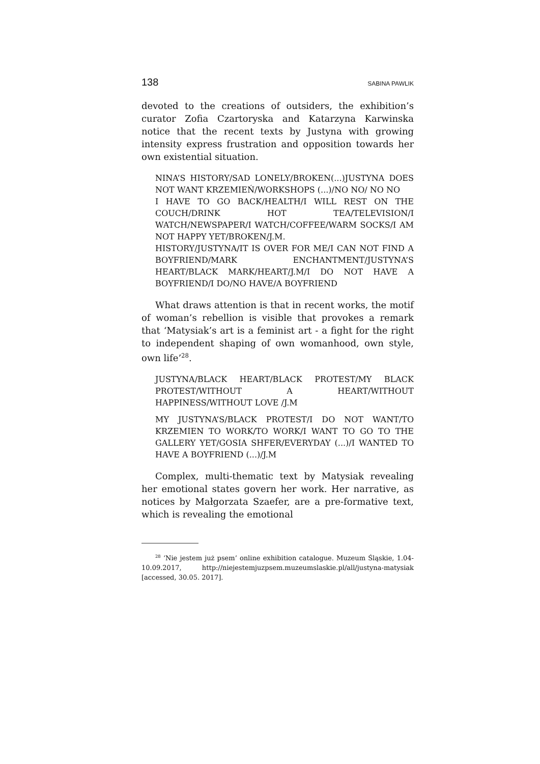138 SABINA PAWLIK
devoted to the creations of outsiders, the exhibition’s curator Zofia Czartoryska and Katarzyna Karwinska notice that the recent texts by Justyna with growing intensity express frustration and opposition towards her own existential situation.
NINA’S HISTORY/SAD LONELY/BROKEN(...)JUSTYNA DOES NOT WANT KRZEMIEŃ/WORKSHOPS (...)/NO NO/ NO NO
I HAVE TO GO BACK/HEALTH/I WILL REST ON THE COUCH/DRINK HOT TEA/TELEVISION/I WATCH/NEWSPAPER/I WATCH/COFFEE/WARM SOCKS/I AM NOT HAPPY YET/BROKEN/J.M.
HISTORY/JUSTYNA/IT IS OVER FOR ME/I CAN NOT FIND A BOYFRIEND/MARK ENCHANTMENT/JUSTYNA’S HEART/BLACK MARK/HEART/J.M/I DO NOT HAVE A BOYFRIEND/I DO/NO HAVE/A BOYFRIEND
What draws attention is that in recent works, the motif of woman’s rebellion is visible that provokes a remark that ‘Matysiak’s art is a feminist art - a fight for the right to independent shaping of own womanhood, own style, own life’<sup>28</sup>.
JUSTYNA/BLACK HEART/BLACK PROTEST/MY BLACK PROTEST/WITHOUT A HEART/WITHOUT HAPPINESS/WITHOUT LOVE /J.M
MY JUSTYNA’S/BLACK PROTEST/I DO NOT WANT/TO KRZEMIEN TO WORK/TO WORK/I WANT TO GO TO THE GALLERY YET/GOSIA SHFER/EVERYDAY (...)/I WANTED TO HAVE A BOYFRIEND (...)/J.M
Complex, multi-thematic text by Matysiak revealing her emotional states govern her work. Her narrative, as notices by Małgorzata Szaefer, are a pre-formative text, which is revealing the emotional
<sup>28</sup> ‘Nie jestem już psem’ online exhibition catalogue. Muzeum Śląskie, 1.04-10.09.2017, http://niejestemjuzpsem.muzeumslaskie.pl/all/justyna-matysiak [accessed, 30.05. 2017].